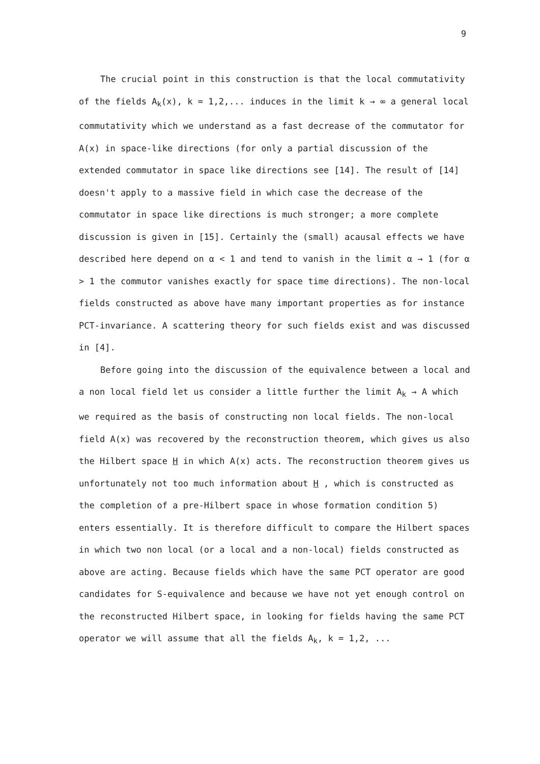9
The crucial point in this construction is that the local commutativity of the fields A<sub>k</sub>(x), k = 1,2,... induces in the limit k → ∞ a general local commutativity which we understand as a fast decrease of the commutator for A(x) in space-like directions (for only a partial discussion of the extended commutator in space like directions see [14]. The result of [14] doesn't apply to a massive field in which case the decrease of the commutator in space like directions is much stronger; a more complete discussion is given in [15]. Certainly the (small) acausal effects we have described here depend on α < 1 and tend to vanish in the limit α → 1 (for α > 1 the commutor vanishes exactly for space time directions). The non-local fields constructed as above have many important properties as for instance PCT-invariance. A scattering theory for such fields exist and was discussed in [4].
Before going into the discussion of the equivalence between a local and a non local field let us consider a little further the limit A<sub>k</sub> → A which we required as the basis of constructing non local fields. The non-local field A(x) was recovered by the reconstruction theorem, which gives us also the Hilbert space H in which A(x) acts. The reconstruction theorem gives us unfortunately not too much information about H , which is constructed as the completion of a pre-Hilbert space in whose formation condition 5) enters essentially. It is therefore difficult to compare the Hilbert spaces in which two non local (or a local and a non-local) fields constructed as above are acting. Because fields which have the same PCT operator are good candidates for S-equivalence and because we have not yet enough control on the reconstructed Hilbert space, in looking for fields having the same PCT operator we will assume that all the fields A<sub>k</sub>, k = 1,2, ...